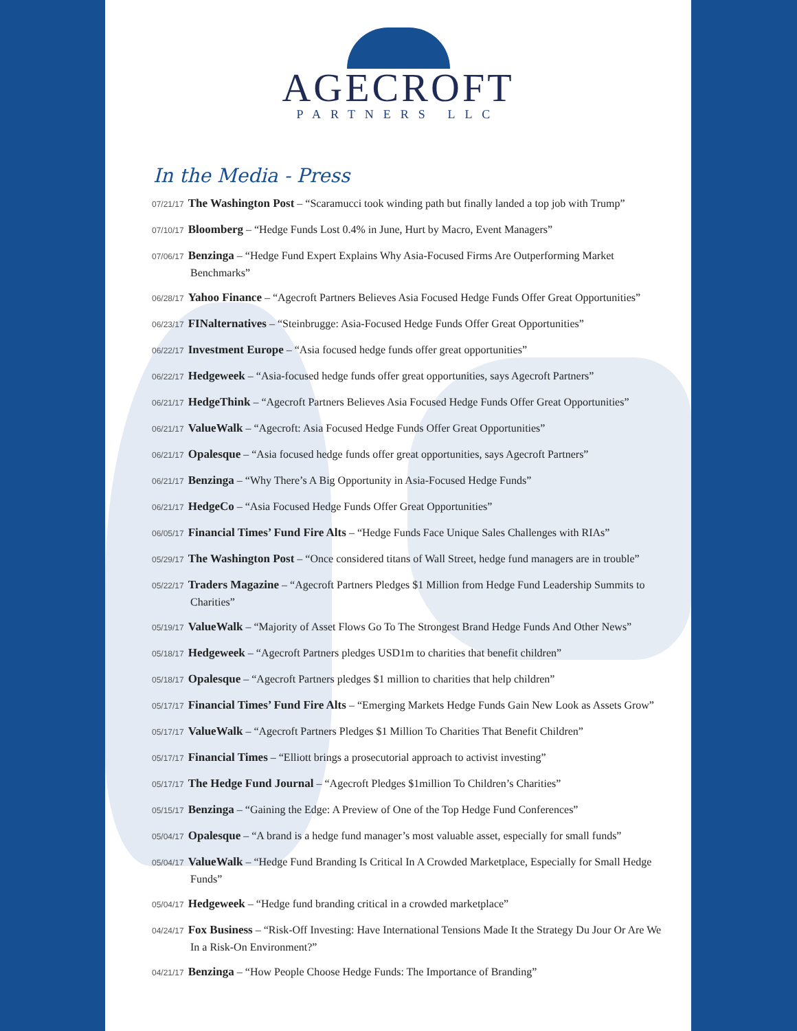AGECROFT
PARTNERS LLC
In the Media - Press
07/21/17 The Washington Post – “Scaramucci took winding path but finally landed a top job with Trump”
07/10/17 Bloomberg – “Hedge Funds Lost 0.4% in June, Hurt by Macro, Event Managers”
07/06/17 Benzinga – “Hedge Fund Expert Explains Why Asia-Focused Firms Are Outperforming Market Benchmarks”
06/28/17 Yahoo Finance – “Agecroft Partners Believes Asia Focused Hedge Funds Offer Great Opportunities”
06/23/17 FINalternatives – “Steinbrugge: Asia-Focused Hedge Funds Offer Great Opportunities”
06/22/17 Investment Europe – “Asia focused hedge funds offer great opportunities”
06/22/17 Hedgeweek – “Asia-focused hedge funds offer great opportunities, says Agecroft Partners”
06/21/17 HedgeThink – “Agecroft Partners Believes Asia Focused Hedge Funds Offer Great Opportunities”
06/21/17 ValueWalk – “Agecroft: Asia Focused Hedge Funds Offer Great Opportunities”
06/21/17 Opalesque – “Asia focused hedge funds offer great opportunities, says Agecroft Partners”
06/21/17 Benzinga – “Why There’s A Big Opportunity in Asia-Focused Hedge Funds”
06/21/17 HedgeCo – “Asia Focused Hedge Funds Offer Great Opportunities”
06/05/17 Financial Times’ Fund Fire Alts – “Hedge Funds Face Unique Sales Challenges with RIAs”
05/29/17 The Washington Post – “Once considered titans of Wall Street, hedge fund managers are in trouble”
05/22/17 Traders Magazine – “Agecroft Partners Pledges $1 Million from Hedge Fund Leadership Summits to Charities”
05/19/17 ValueWalk – “Majority of Asset Flows Go To The Strongest Brand Hedge Funds And Other News”
05/18/17 Hedgeweek – “Agecroft Partners pledges USD1m to charities that benefit children”
05/18/17 Opalesque – “Agecroft Partners pledges $1 million to charities that help children”
05/17/17 Financial Times’ Fund Fire Alts – “Emerging Markets Hedge Funds Gain New Look as Assets Grow”
05/17/17 ValueWalk – “Agecroft Partners Pledges $1 Million To Charities That Benefit Children”
05/17/17 Financial Times – “Elliott brings a prosecutorial approach to activist investing”
05/17/17 The Hedge Fund Journal – “Agecroft Pledges $1million To Children’s Charities”
05/15/17 Benzinga – “Gaining the Edge: A Preview of One of the Top Hedge Fund Conferences”
05/04/17 Opalesque – “A brand is a hedge fund manager’s most valuable asset, especially for small funds”
05/04/17 ValueWalk – “Hedge Fund Branding Is Critical In A Crowded Marketplace, Especially for Small Hedge Funds”
05/04/17 Hedgeweek – “Hedge fund branding critical in a crowded marketplace”
04/24/17 Fox Business – “Risk-Off Investing: Have International Tensions Made It the Strategy Du Jour Or Are We In a Risk-On Environment?”
04/21/17 Benzinga – “How People Choose Hedge Funds: The Importance of Branding”